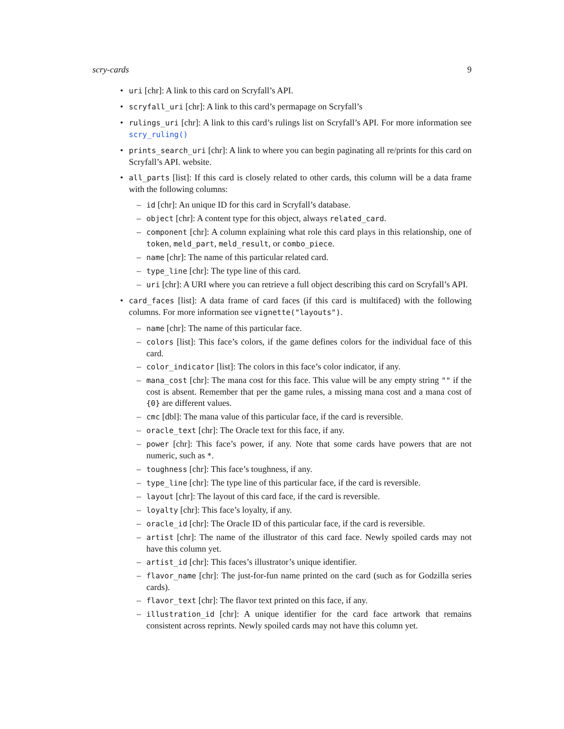scry-cards 9
• uri [chr]: A link to this card on Scryfall’s API.
• scryfall_uri [chr]: A link to this card’s permapage on Scryfall’s
• rulings_uri [chr]: A link to this card’s rulings list on Scryfall’s API. For more information see scry_ruling()
• prints_search_uri [chr]: A link to where you can begin paginating all re/prints for this card on Scryfall’s API. website.
• all_parts [list]: If this card is closely related to other cards, this column will be a data frame with the following columns:
– id [chr]: An unique ID for this card in Scryfall’s database.
– object [chr]: A content type for this object, always related_card.
– component [chr]: A column explaining what role this card plays in this relationship, one of token, meld_part, meld_result, or combo_piece.
– name [chr]: The name of this particular related card.
– type_line [chr]: The type line of this card.
– uri [chr]: A URI where you can retrieve a full object describing this card on Scryfall’s API.
• card_faces [list]: A data frame of card faces (if this card is multifaced) with the following columns. For more information see vignette("layouts").
– name [chr]: The name of this particular face.
– colors [list]: This face’s colors, if the game defines colors for the individual face of this card.
– color_indicator [list]: The colors in this face’s color indicator, if any.
– mana_cost [chr]: The mana cost for this face. This value will be any empty string "" if the cost is absent. Remember that per the game rules, a missing mana cost and a mana cost of {0} are different values.
– cmc [dbl]: The mana value of this particular face, if the card is reversible.
– oracle_text [chr]: The Oracle text for this face, if any.
– power [chr]: This face’s power, if any. Note that some cards have powers that are not numeric, such as *.
– toughness [chr]: This face’s toughness, if any.
– type_line [chr]: The type line of this particular face, if the card is reversible.
– layout [chr]: The layout of this card face, if the card is reversible.
– loyalty [chr]: This face’s loyalty, if any.
– oracle_id [chr]: The Oracle ID of this particular face, if the card is reversible.
– artist [chr]: The name of the illustrator of this card face. Newly spoiled cards may not have this column yet.
– artist_id [chr]: This faces’s illustrator’s unique identifier.
– flavor_name [chr]: The just-for-fun name printed on the card (such as for Godzilla series cards).
– flavor_text [chr]: The flavor text printed on this face, if any.
– illustration_id [chr]: A unique identifier for the card face artwork that remains consistent across reprints. Newly spoiled cards may not have this column yet.